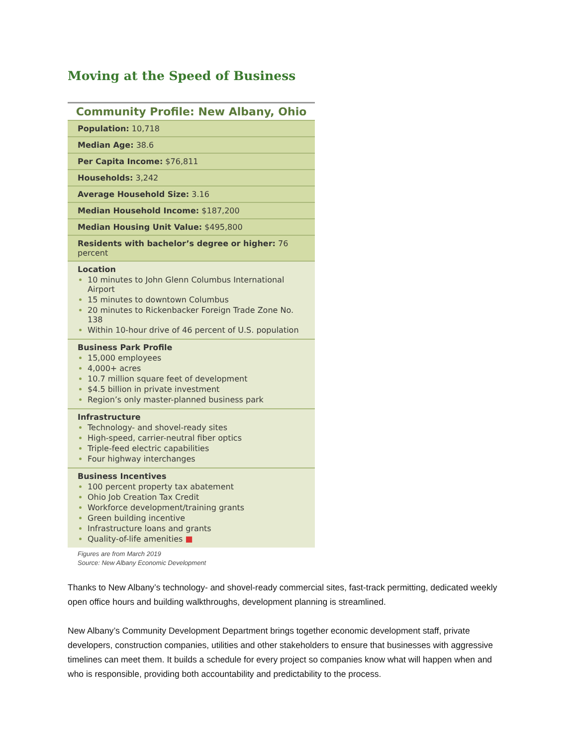Moving at the Speed of Business
| Community Profile: New Albany, Ohio |
| --- |
| Population: 10,718 |
| Median Age: 38.6 |
| Per Capita Income: $76,811 |
| Households: 3,242 |
| Average Household Size: 3.16 |
| Median Household Income: $187,200 |
| Median Housing Unit Value: $495,800 |
| Residents with bachelor’s degree or higher: 76 percent |
| Location 10 minutes to John Glenn Columbus International Airport 15 minutes to downtown Columbus 20 minutes to Rickenbacker Foreign Trade Zone No. 138 Within 10-hour drive of 46 percent of U.S. population |
| Business Park Profile 15,000 employees 4,000+ acres 10.7 million square feet of development $4.5 billion in private investment Region’s only master-planned business park |
| Infrastructure Technology- and shovel-ready sites High-speed, carrier-neutral fiber optics Triple-feed electric capabilities Four highway interchanges |
| Business Incentives 100 percent property tax abatement Ohio Job Creation Tax Credit Workforce development/training grants Green building incentive Infrastructure loans and grants Quality-of-life amenities ■ |
Figures are from March 2019
Source: New Albany Economic Development
Thanks to New Albany’s technology- and shovel-ready commercial sites, fast-track permitting, dedicated weekly open office hours and building walkthroughs, development planning is streamlined.
New Albany’s Community Development Department brings together economic development staff, private developers, construction companies, utilities and other stakeholders to ensure that businesses with aggressive timelines can meet them. It builds a schedule for every project so companies know what will happen when and who is responsible, providing both accountability and predictability to the process.